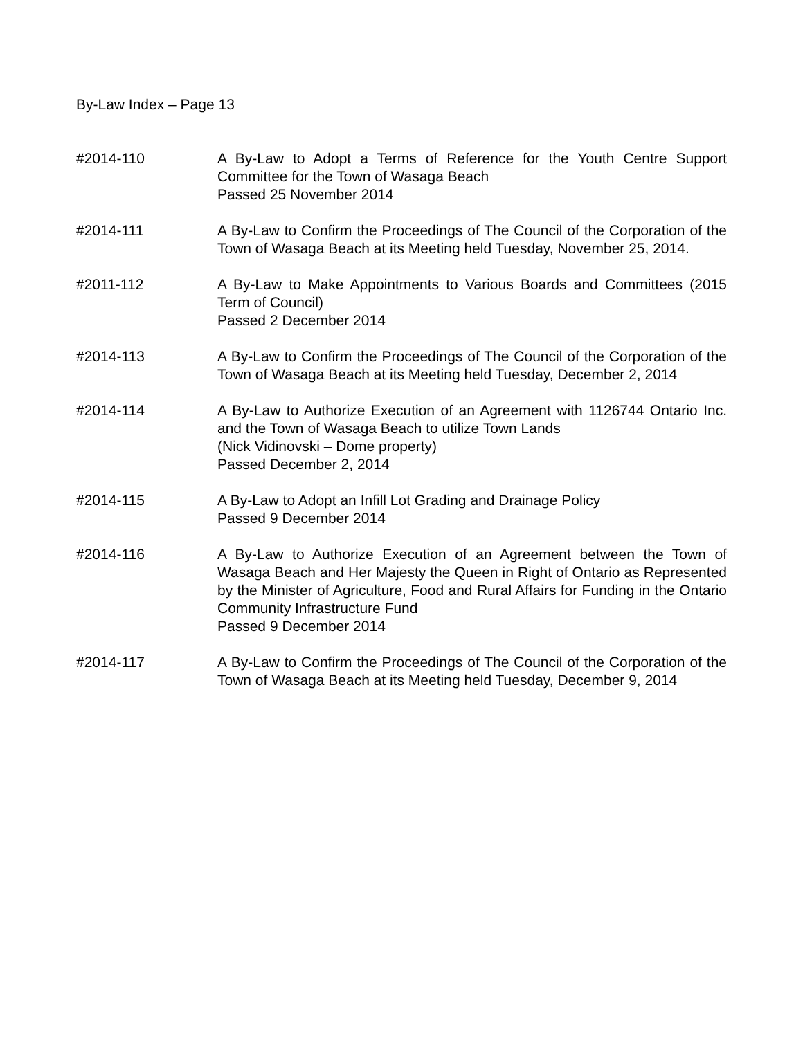By-Law Index – Page 13
#2014-110 A By-Law to Adopt a Terms of Reference for the Youth Centre Support Committee for the Town of Wasaga Beach
Passed 25 November 2014
#2014-111 A By-Law to Confirm the Proceedings of The Council of the Corporation of the Town of Wasaga Beach at its Meeting held Tuesday, November 25, 2014.
#2011-112 A By-Law to Make Appointments to Various Boards and Committees (2015 Term of Council)
Passed 2 December 2014
#2014-113 A By-Law to Confirm the Proceedings of The Council of the Corporation of the Town of Wasaga Beach at its Meeting held Tuesday, December 2, 2014
#2014-114 A By-Law to Authorize Execution of an Agreement with 1126744 Ontario Inc. and the Town of Wasaga Beach to utilize Town Lands
(Nick Vidinovski – Dome property)
Passed December 2, 2014
#2014-115 A By-Law to Adopt an Infill Lot Grading and Drainage Policy
Passed 9 December 2014
#2014-116 A By-Law to Authorize Execution of an Agreement between the Town of Wasaga Beach and Her Majesty the Queen in Right of Ontario as Represented by the Minister of Agriculture, Food and Rural Affairs for Funding in the Ontario Community Infrastructure Fund
Passed 9 December 2014
#2014-117 A By-Law to Confirm the Proceedings of The Council of the Corporation of the Town of Wasaga Beach at its Meeting held Tuesday, December 9, 2014